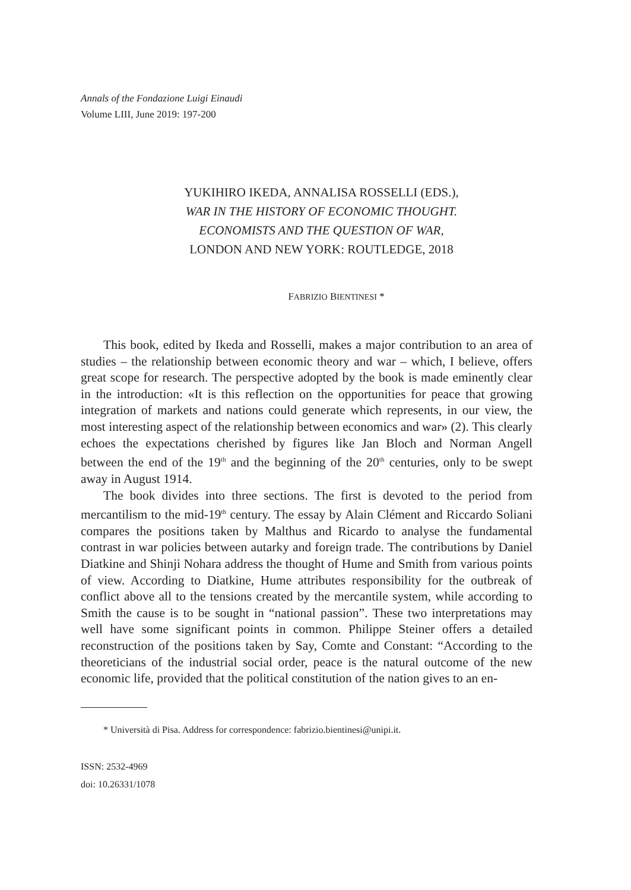Annals of the Fondazione Luigi Einaudi
Volume LIII, June 2019: 197-200
YUKIHIRO IKEDA, ANNALISA ROSSELLI (EDS.),
WAR IN THE HISTORY OF ECONOMIC THOUGHT.
ECONOMISTS AND THE QUESTION OF WAR,
LONDON AND NEW YORK: ROUTLEDGE, 2018
FABRIZIO BIENTINESI *
This book, edited by Ikeda and Rosselli, makes a major contribution to an area of studies – the relationship between economic theory and war – which, I believe, offers great scope for research. The perspective adopted by the book is made eminently clear in the introduction: «It is this reflection on the opportunities for peace that growing integration of markets and nations could generate which represents, in our view, the most interesting aspect of the relationship between economics and war» (2). This clearly echoes the expectations cherished by figures like Jan Bloch and Norman Angell between the end of the 19<sup>th</sup> and the beginning of the 20<sup>th</sup> centuries, only to be swept away in August 1914.
The book divides into three sections. The first is devoted to the period from mercantilism to the mid-19<sup>th</sup> century. The essay by Alain Clément and Riccardo Soliani compares the positions taken by Malthus and Ricardo to analyse the fundamental contrast in war policies between autarky and foreign trade. The contributions by Daniel Diatkine and Shinji Nohara address the thought of Hume and Smith from various points of view. According to Diatkine, Hume attributes responsibility for the outbreak of conflict above all to the tensions created by the mercantile system, while according to Smith the cause is to be sought in “national passion”. These two interpretations may well have some significant points in common. Philippe Steiner offers a detailed reconstruction of the positions taken by Say, Comte and Constant: “According to the theoreticians of the industrial social order, peace is the natural outcome of the new economic life, provided that the political constitution of the nation gives to an en-
* Università di Pisa. Address for correspondence: fabrizio.bientinesi@unipi.it.
ISSN: 2532-4969
doi: 10.26331/1078